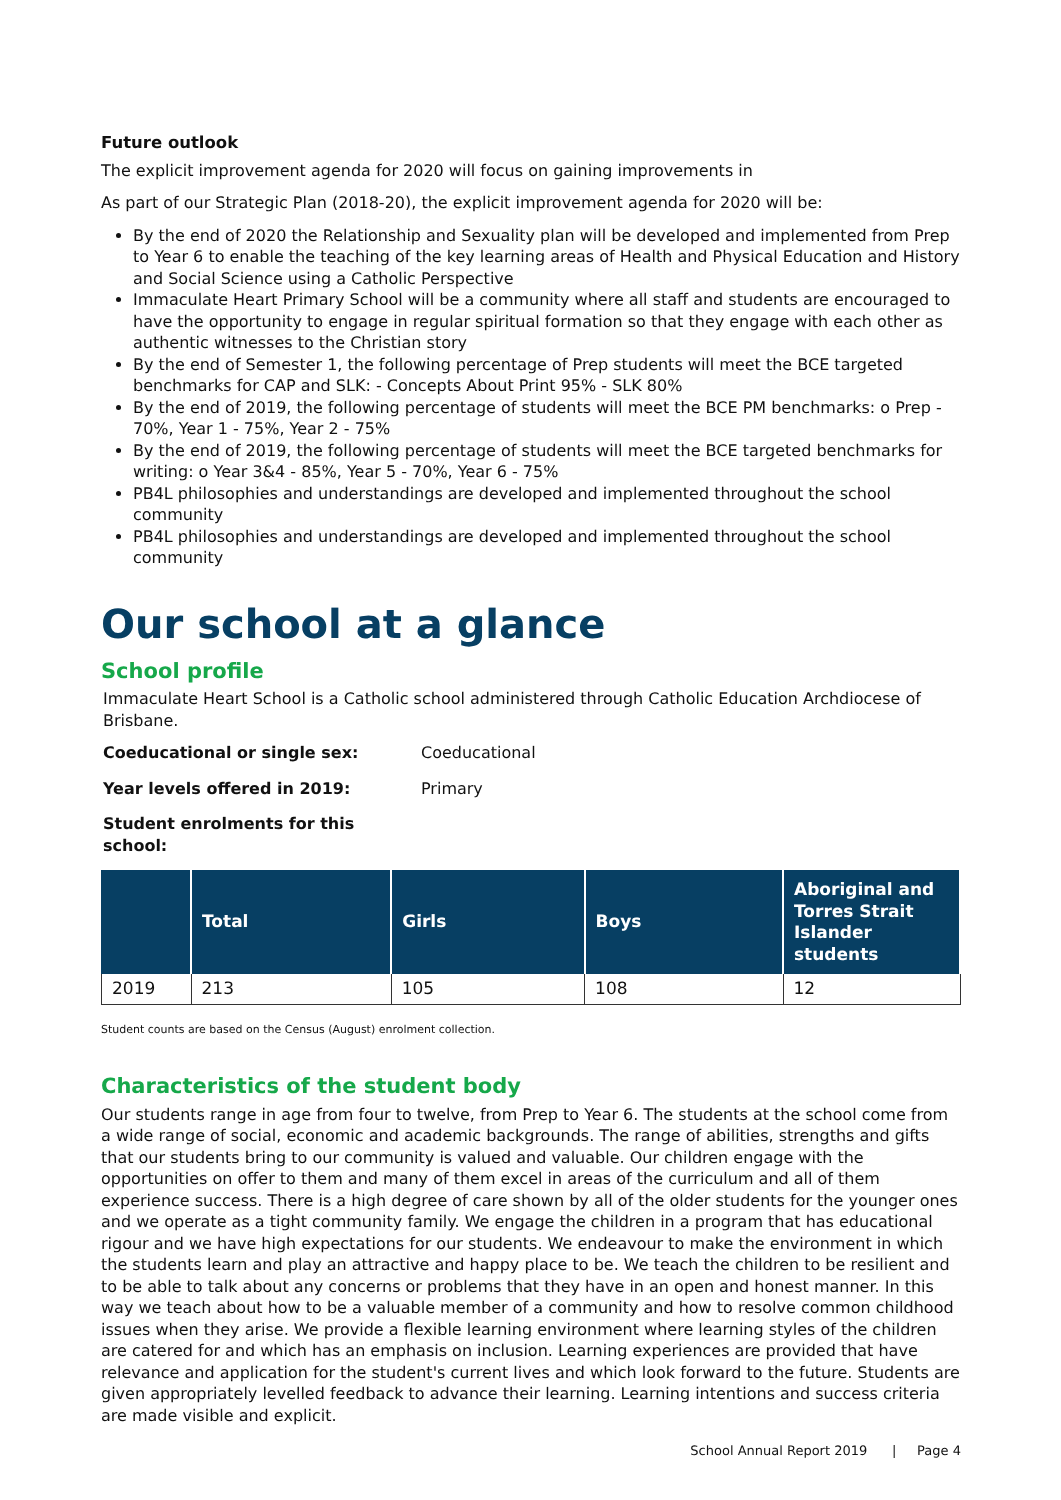Future outlook
The explicit improvement agenda for 2020 will focus on gaining improvements in
As part of our Strategic Plan (2018-20), the explicit improvement agenda for 2020 will be:
By the end of 2020 the Relationship and Sexuality plan will be developed and implemented from Prep to Year 6 to enable the teaching of the key learning areas of Health and Physical Education and History and Social Science using a Catholic Perspective
Immaculate Heart Primary School will be a community where all staff and students are encouraged to have the opportunity to engage in regular spiritual formation so that they engage with each other as authentic witnesses to the Christian story
By the end of Semester 1, the following percentage of Prep students will meet the BCE targeted benchmarks for CAP and SLK: - Concepts About Print 95% - SLK 80%
By the end of 2019, the following percentage of students will meet the BCE PM benchmarks: o Prep - 70%, Year 1 - 75%, Year 2 - 75%
By the end of 2019, the following percentage of students will meet the BCE targeted benchmarks for writing: o Year 3&4 - 85%, Year 5 - 70%, Year 6 - 75%
PB4L philosophies and understandings are developed and implemented throughout the school community
PB4L philosophies and understandings are developed and implemented throughout the school community
Our school at a glance
School profile
Immaculate Heart School is a Catholic school administered through Catholic Education Archdiocese of Brisbane.
Coeducational or single sex: Coeducational
Year levels offered in 2019: Primary
Student enrolments for this school:
| | Total | Girls | Boys | Aboriginal and Torres Strait Islander students |
| --- | --- | --- | --- | --- |
| 2019 | 213 | 105 | 108 | 12 |
Student counts are based on the Census (August) enrolment collection.
Characteristics of the student body
Our students range in age from four to twelve, from Prep to Year 6. The students at the school come from a wide range of social, economic and academic backgrounds. The range of abilities, strengths and gifts that our students bring to our community is valued and valuable. Our children engage with the opportunities on offer to them and many of them excel in areas of the curriculum and all of them experience success. There is a high degree of care shown by all of the older students for the younger ones and we operate as a tight community family. We engage the children in a program that has educational rigour and we have high expectations for our students. We endeavour to make the environment in which the students learn and play an attractive and happy place to be. We teach the children to be resilient and to be able to talk about any concerns or problems that they have in an open and honest manner. In this way we teach about how to be a valuable member of a community and how to resolve common childhood issues when they arise. We provide a flexible learning environment where learning styles of the children are catered for and which has an emphasis on inclusion. Learning experiences are provided that have relevance and application for the student's current lives and which look forward to the future. Students are given appropriately levelled feedback to advance their learning. Learning intentions and success criteria are made visible and explicit.
School Annual Report 2019 | Page 4